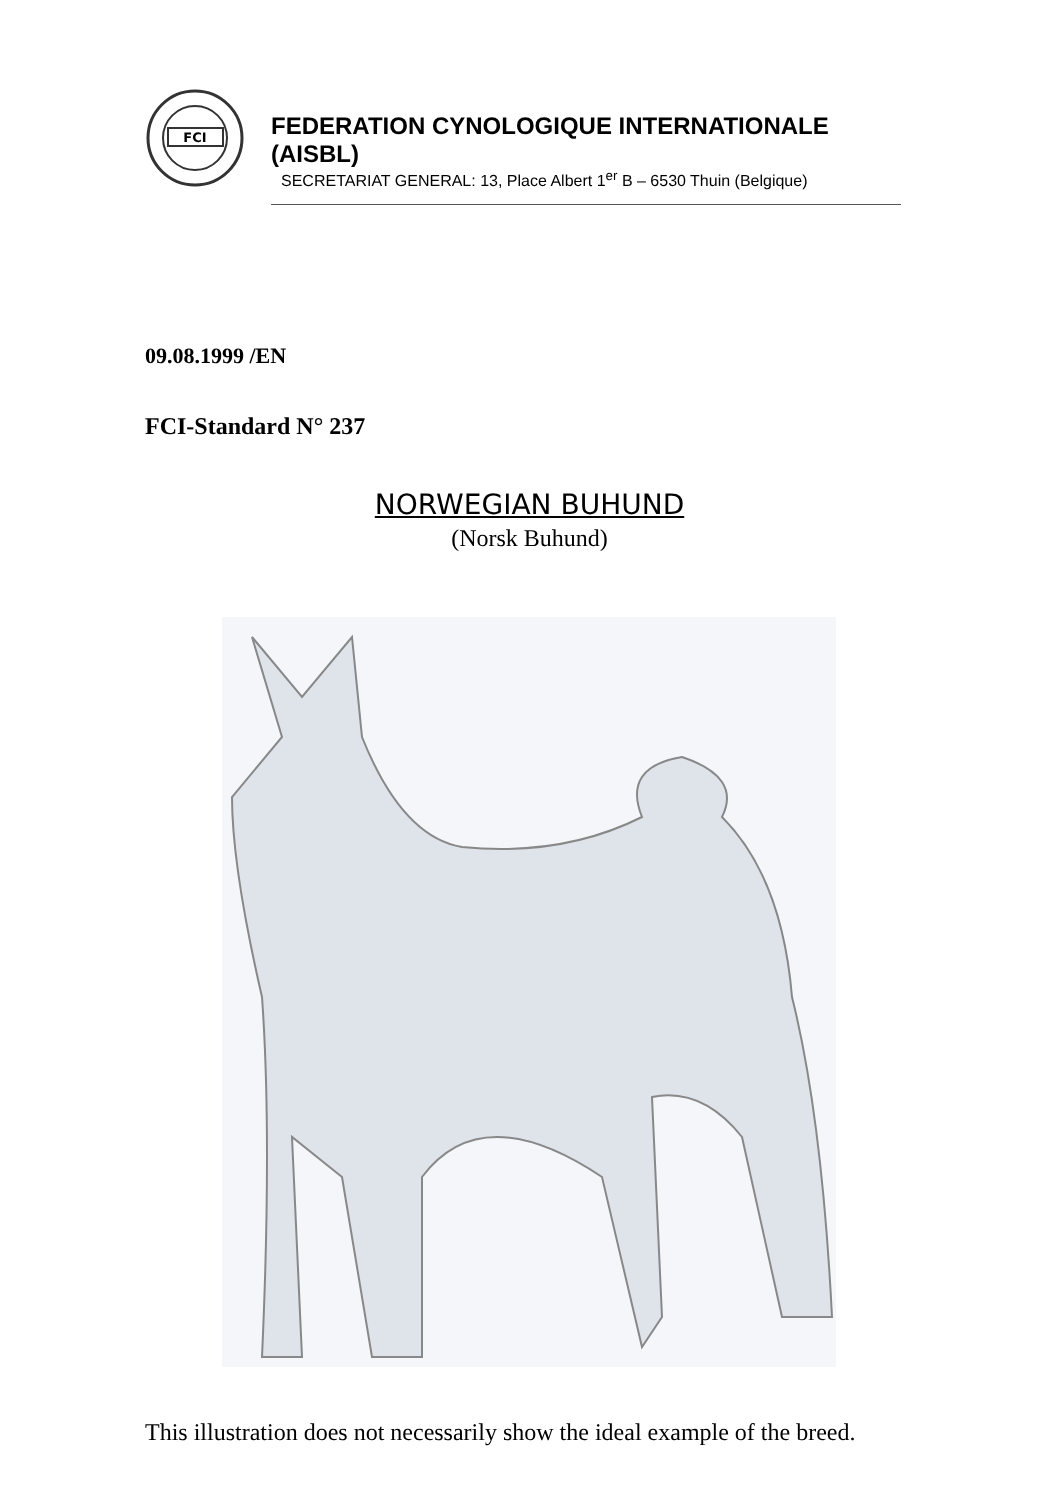FCI
FEDERATION CYNOLOGIQUE INTERNATIONALE (AISBL)
SECRETARIAT GENERAL: 13, Place Albert 1<sup>er</sup> B – 6530 Thuin (Belgique)
09.08.1999 /EN
FCI-Standard N° 237
NORWEGIAN BUHUND
(Norsk Buhund)
This illustration does not necessarily show the ideal example of the breed.